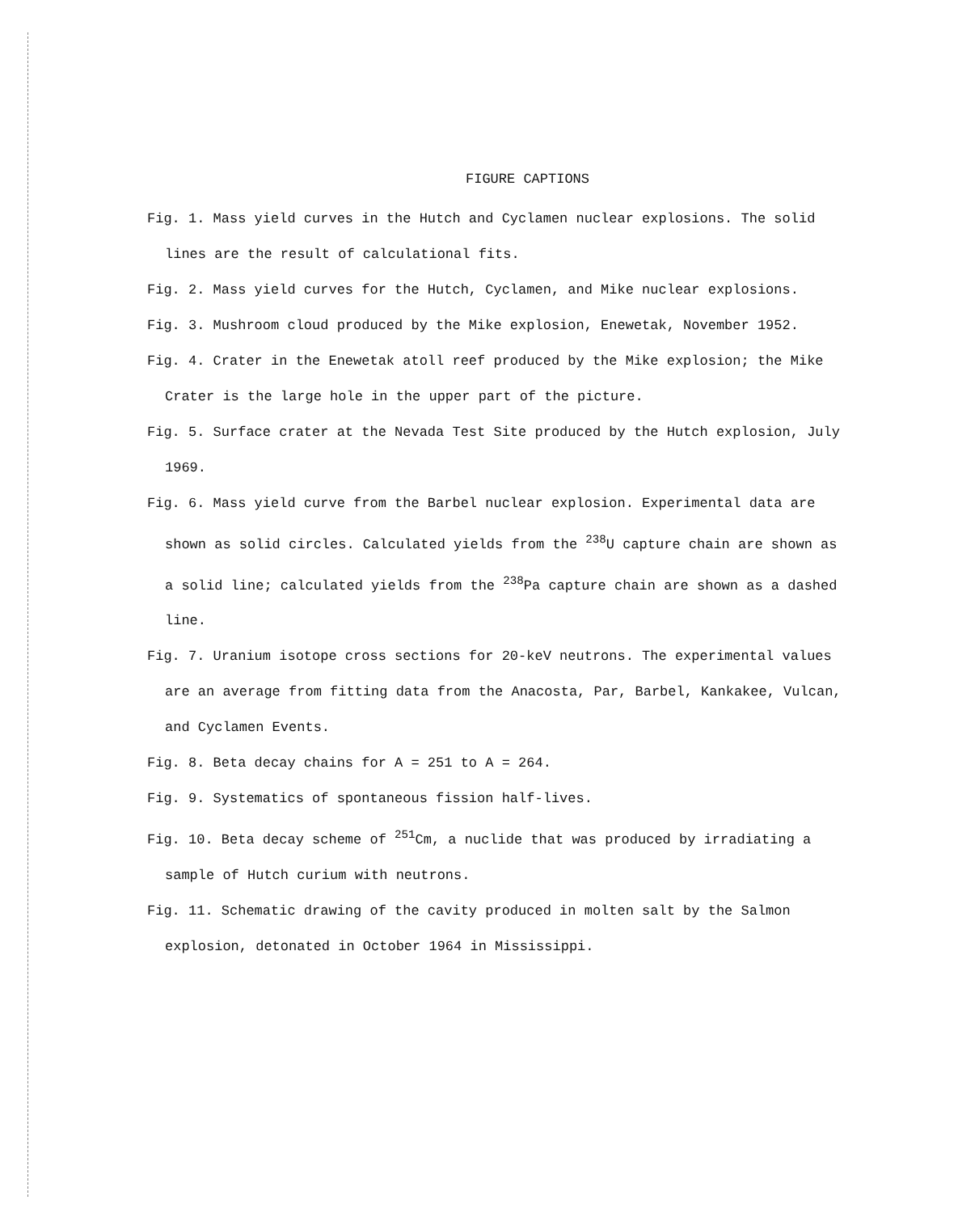FIGURE CAPTIONS
Fig. 1. Mass yield curves in the Hutch and Cyclamen nuclear explosions. The solid lines are the result of calculational fits.
Fig. 2. Mass yield curves for the Hutch, Cyclamen, and Mike nuclear explosions.
Fig. 3. Mushroom cloud produced by the Mike explosion, Enewetak, November 1952.
Fig. 4. Crater in the Enewetak atoll reef produced by the Mike explosion; the Mike Crater is the large hole in the upper part of the picture.
Fig. 5. Surface crater at the Nevada Test Site produced by the Hutch explosion, July 1969.
Fig. 6. Mass yield curve from the Barbel nuclear explosion. Experimental data are shown as solid circles. Calculated yields from the <sup>238</sup>U capture chain are shown as a solid line; calculated yields from the <sup>238</sup>Pa capture chain are shown as a dashed line.
Fig. 7. Uranium isotope cross sections for 20-keV neutrons. The experimental values are an average from fitting data from the Anacosta, Par, Barbel, Kankakee, Vulcan, and Cyclamen Events.
Fig. 8. Beta decay chains for A = 251 to A = 264.
Fig. 9. Systematics of spontaneous fission half-lives.
Fig. 10. Beta decay scheme of <sup>251</sup>Cm, a nuclide that was produced by irradiating a sample of Hutch curium with neutrons.
Fig. 11. Schematic drawing of the cavity produced in molten salt by the Salmon explosion, detonated in October 1964 in Mississippi.